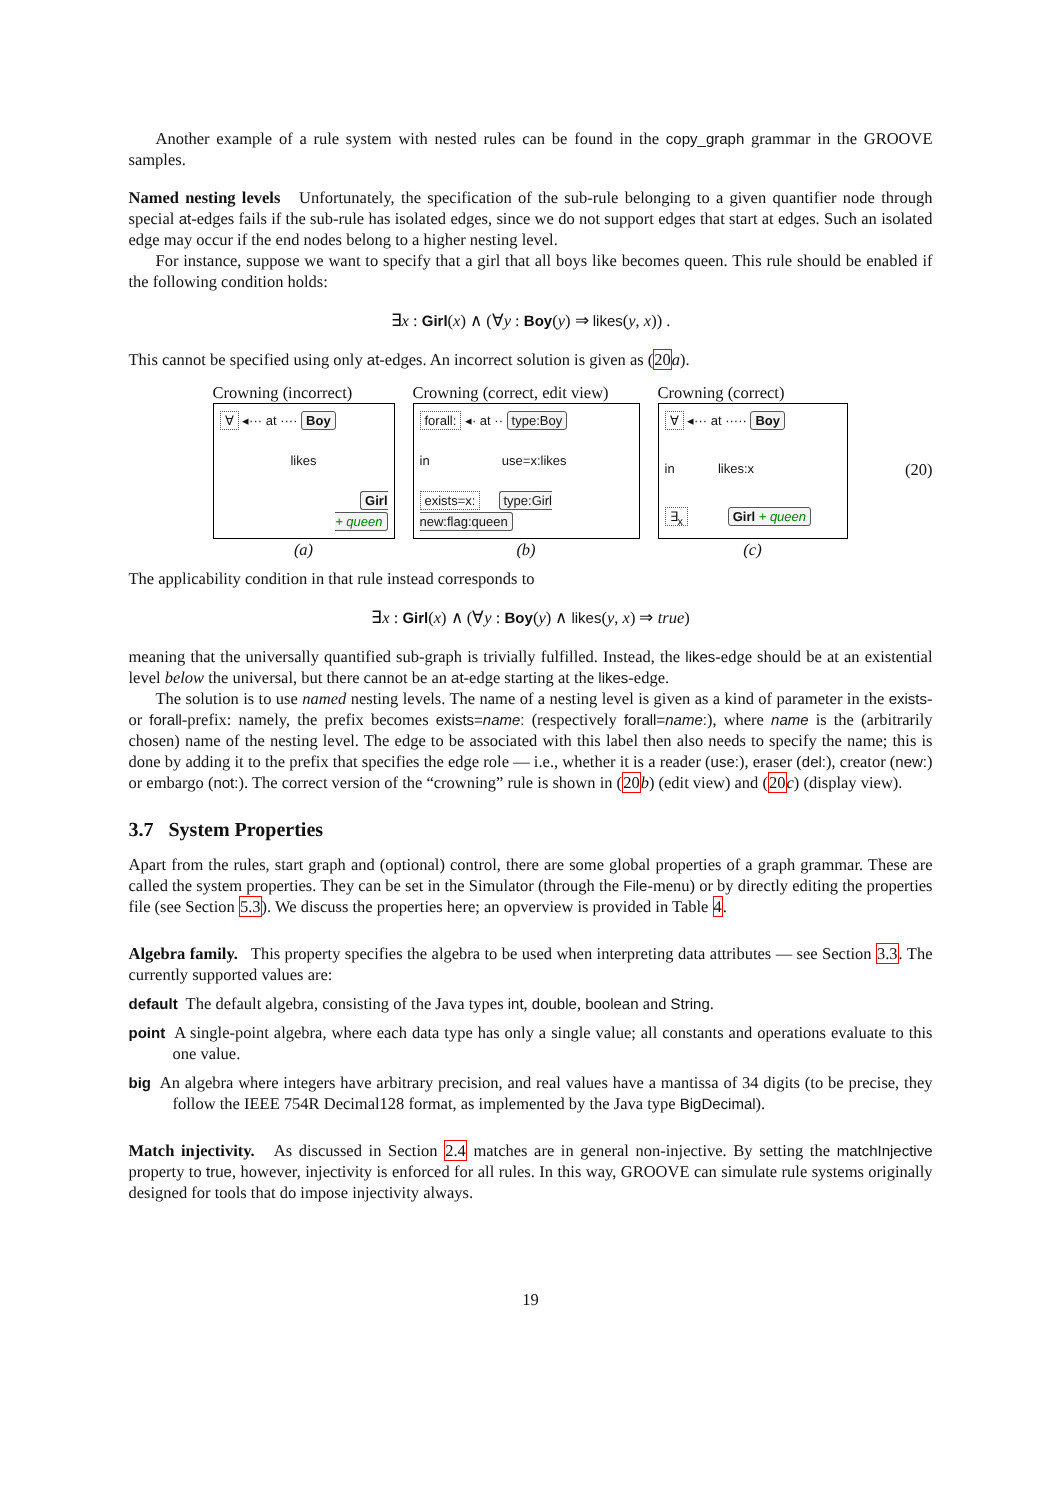Another example of a rule system with nested rules can be found in the copy_graph grammar in the GROOVE samples.
Named nesting levels Unfortunately, the specification of the sub-rule belonging to a given quantifier node through special at-edges fails if the sub-rule has isolated edges, since we do not support edges that start at edges. Such an isolated edge may occur if the end nodes belong to a higher nesting level.
For instance, suppose we want to specify that a girl that all boys like becomes queen. This rule should be enabled if the following condition holds:
∃x : Girl(x) ∧ (∀y : Boy(y) ⇒ likes(y, x)) .
This cannot be specified using only at-edges. An incorrect solution is given as (20 a).
Crowning (incorrect)
∀ ◂··· at ···· Boy
likes
Girl
+ queen
(a)
Crowning (correct, edit view)
forall: ◂· at ·· type:Boy
in use=x:likes
exists=x: type:Girl new:flag:queen
(b)
Crowning (correct)
∀ ◂··· at ····· Boy
in likes:x
∃<sub>x</sub> Girl + queen
(c)
(20)
The applicability condition in that rule instead corresponds to
∃x : Girl(x) ∧ (∀y : Boy(y) ∧ likes(y, x) ⇒ true)
meaning that the universally quantified sub-graph is trivially fulfilled. Instead, the likes-edge should be at an existential level below the universal, but there cannot be an at-edge starting at the likes-edge.
The solution is to use named nesting levels. The name of a nesting level is given as a kind of parameter in the exists- or forall-prefix: namely, the prefix becomes exists=name: (respectively forall=name:), where name is the (arbitrarily chosen) name of the nesting level. The edge to be associated with this label then also needs to specify the name; this is done by adding it to the prefix that specifies the edge role — i.e., whether it is a reader (use:), eraser (del:), creator (new:) or embargo (not:). The correct version of the “crowning” rule is shown in (20 b) (edit view) and (20 c) (display view).
3.7 System Properties
Apart from the rules, start graph and (optional) control, there are some global properties of a graph grammar. These are called the system properties. They can be set in the Simulator (through the File-menu) or by directly editing the properties file (see Section 5.3). We discuss the properties here; an opverview is provided in Table 4.
Algebra family. This property specifies the algebra to be used when interpreting data attributes — see Section 3.3. The currently supported values are:
default The default algebra, consisting of the Java types int, double, boolean and String.
point A single-point algebra, where each data type has only a single value; all constants and operations evaluate to this one value.
big An algebra where integers have arbitrary precision, and real values have a mantissa of 34 digits (to be precise, they follow the IEEE 754R Decimal128 format, as implemented by the Java type BigDecimal).
Match injectivity. As discussed in Section 2.4 matches are in general non-injective. By setting the matchInjective property to true, however, injectivity is enforced for all rules. In this way, GROOVE can simulate rule systems originally designed for tools that do impose injectivity always.
19